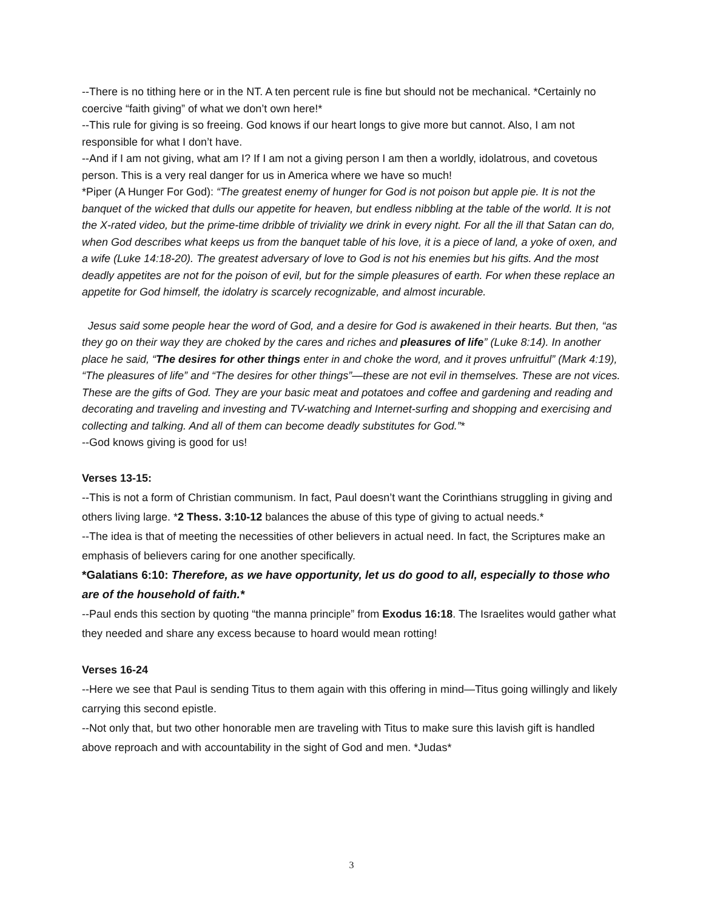--There is no tithing here or in the NT. A ten percent rule is fine but should not be mechanical. *Certainly no coercive “faith giving” of what we don’t own here!*
--This rule for giving is so freeing. God knows if our heart longs to give more but cannot. Also, I am not responsible for what I don’t have.
--And if I am not giving, what am I? If I am not a giving person I am then a worldly, idolatrous, and covetous person. This is a very real danger for us in America where we have so much!
*Piper (A Hunger For God): “The greatest enemy of hunger for God is not poison but apple pie. It is not the banquet of the wicked that dulls our appetite for heaven, but endless nibbling at the table of the world. It is not the X-rated video, but the prime-time dribble of triviality we drink in every night. For all the ill that Satan can do, when God describes what keeps us from the banquet table of his love, it is a piece of land, a yoke of oxen, and a wife (Luke 14:18-20). The greatest adversary of love to God is not his enemies but his gifts. And the most deadly appetites are not for the poison of evil, but for the simple pleasures of earth. For when these replace an appetite for God himself, the idolatry is scarcely recognizable, and almost incurable.
Jesus said some people hear the word of God, and a desire for God is awakened in their hearts. But then, “as they go on their way they are choked by the cares and riches and pleasures of life” (Luke 8:14). In another place he said, “The desires for other things enter in and choke the word, and it proves unfruitful” (Mark 4:19), “The pleasures of life” and “The desires for other things”—these are not evil in themselves. These are not vices. These are the gifts of God. They are your basic meat and potatoes and coffee and gardening and reading and decorating and traveling and investing and TV-watching and Internet-surfing and shopping and exercising and collecting and talking. And all of them can become deadly substitutes for God.”*
--God knows giving is good for us!
Verses 13-15:
--This is not a form of Christian communism. In fact, Paul doesn’t want the Corinthians struggling in giving and others living large. *2 Thess. 3:10-12 balances the abuse of this type of giving to actual needs.*
--The idea is that of meeting the necessities of other believers in actual need. In fact, the Scriptures make an emphasis of believers caring for one another specifically.
*Galatians 6:10: Therefore, as we have opportunity, let us do good to all, especially to those who are of the household of faith.*
--Paul ends this section by quoting “the manna principle” from Exodus 16:18. The Israelites would gather what they needed and share any excess because to hoard would mean rotting!
Verses 16-24
--Here we see that Paul is sending Titus to them again with this offering in mind—Titus going willingly and likely carrying this second epistle.
--Not only that, but two other honorable men are traveling with Titus to make sure this lavish gift is handled above reproach and with accountability in the sight of God and men. *Judas*
3